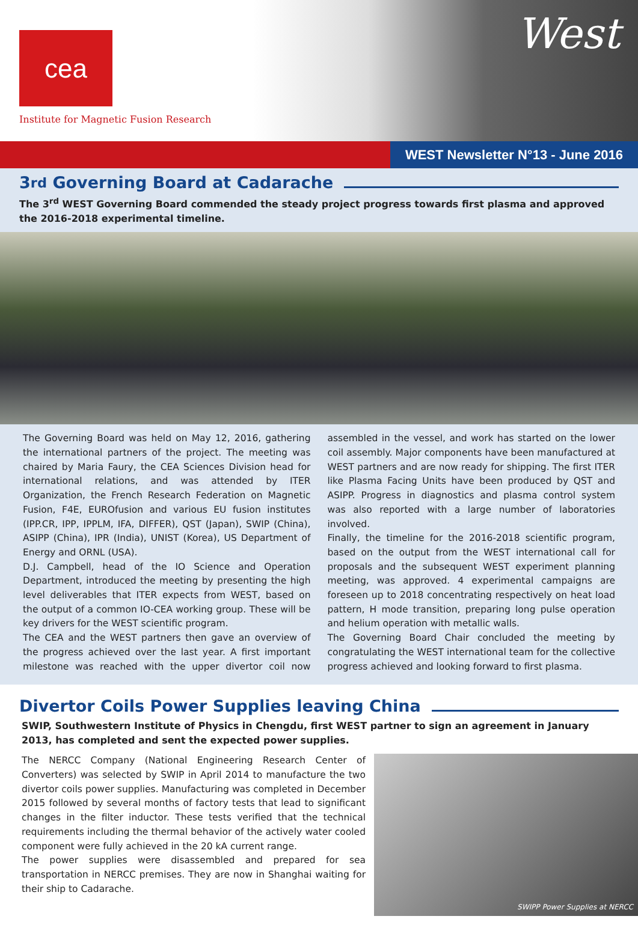cea
Institute for Magnetic Fusion Research
West
WEST Newsletter N°13 - June 2016
3<sup>rd</sup> Governing Board at Cadarache
The 3<sup>rd</sup> WEST Governing Board commended the steady project progress towards first plasma and approved the 2016-2018 experimental timeline.
The Governing Board was held on May 12, 2016, gathering the international partners of the project. The meeting was chaired by Maria Faury, the CEA Sciences Division head for international relations, and was attended by ITER Organization, the French Research Federation on Magnetic Fusion, F4E, EUROfusion and various EU fusion institutes (IPP.CR, IPP, IPPLM, IFA, DIFFER), QST (Japan), SWIP (China), ASIPP (China), IPR (India), UNIST (Korea), US Department of Energy and ORNL (USA).
D.J. Campbell, head of the IO Science and Operation Department, introduced the meeting by presenting the high level deliverables that ITER expects from WEST, based on the output of a common IO-CEA working group. These will be key drivers for the WEST scientific program.
The CEA and the WEST partners then gave an overview of the progress achieved over the last year. A first important milestone was reached with the upper divertor coil now assembled in the vessel, and work has started on the lower coil assembly. Major components have been manufactured at WEST partners and are now ready for shipping. The first ITER like Plasma Facing Units have been produced by QST and ASIPP. Progress in diagnostics and plasma control system was also reported with a large number of laboratories involved.
Finally, the timeline for the 2016-2018 scientific program, based on the output from the WEST international call for proposals and the subsequent WEST experiment planning meeting, was approved. 4 experimental campaigns are foreseen up to 2018 concentrating respectively on heat load pattern, H mode transition, preparing long pulse operation and helium operation with metallic walls.
The Governing Board Chair concluded the meeting by congratulating the WEST international team for the collective progress achieved and looking forward to first plasma.
Divertor Coils Power Supplies leaving China
SWIP, Southwestern Institute of Physics in Chengdu, first WEST partner to sign an agreement in January 2013, has completed and sent the expected power supplies.
The NERCC Company (National Engineering Research Center of Converters) was selected by SWIP in April 2014 to manufacture the two divertor coils power supplies. Manufacturing was completed in December 2015 followed by several months of factory tests that lead to significant changes in the filter inductor. These tests verified that the technical requirements including the thermal behavior of the actively water cooled component were fully achieved in the 20 kA current range.
The power supplies were disassembled and prepared for sea transportation in NERCC premises. They are now in Shanghai waiting for their ship to Cadarache.
SWIPP Power Supplies at NERCC